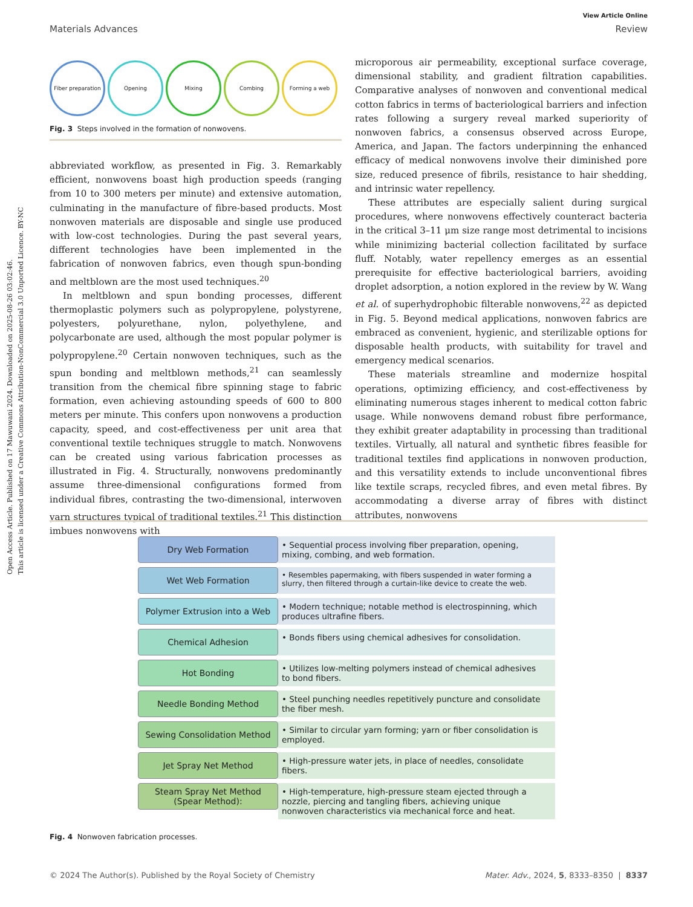Open Access Article. Published on 17 Mawuwani 2024. Downloaded on 2025-08-26 03:02:46.
This article is licensed under a Creative Commons Attribution-NonCommercial 3.0 Unported Licence. BY-NC
View Article Online
Materials Advances Review
Fiber preparation
Opening Mixing Combing Forming a web
Fig. 3 Steps involved in the formation of nonwovens.
abbreviated workflow, as presented in Fig. 3. Remarkably efficient, nonwovens boast high production speeds (ranging from 10 to 300 meters per minute) and extensive automation, culminating in the manufacture of fibre-based products. Most nonwoven materials are disposable and single use produced with low-cost technologies. During the past several years, different technologies have been implemented in the fabrication of nonwoven fabrics, even though spun-bonding and meltblown are the most used techniques.<sup>20</sup>
In meltblown and spun bonding processes, different thermoplastic polymers such as polypropylene, polystyrene, polyesters, polyurethane, nylon, polyethylene, and polycarbonate are used, although the most popular polymer is polypropylene.<sup>20</sup> Certain nonwoven techniques, such as the spun bonding and meltblown methods,<sup>21</sup> can seamlessly transition from the chemical fibre spinning stage to fabric formation, even achieving astounding speeds of 600 to 800 meters per minute. This confers upon nonwovens a production capacity, speed, and cost-effectiveness per unit area that conventional textile techniques struggle to match. Nonwovens can be created using various fabrication processes as illustrated in Fig. 4. Structurally, nonwovens predominantly assume three-dimensional configurations formed from individual fibres, contrasting the two-dimensional, interwoven yarn structures typical of traditional textiles.<sup>21</sup> This distinction imbues nonwovens with
microporous air permeability, exceptional surface coverage, dimensional stability, and gradient filtration capabilities. Comparative analyses of nonwoven and conventional medical cotton fabrics in terms of bacteriological barriers and infection rates following a surgery reveal marked superiority of nonwoven fabrics, a consensus observed across Europe, America, and Japan. The factors underpinning the enhanced efficacy of medical nonwovens involve their diminished pore size, reduced presence of fibrils, resistance to hair shedding, and intrinsic water repellency.
These attributes are especially salient during surgical procedures, where nonwovens effectively counteract bacteria in the critical 3–11 μm size range most detrimental to incisions while minimizing bacterial collection facilitated by surface fluff. Notably, water repellency emerges as an essential prerequisite for effective bacteriological barriers, avoiding droplet adsorption, a notion explored in the review by W. Wang et al. of superhydrophobic filterable nonwovens,<sup>22</sup> as depicted in Fig. 5. Beyond medical applications, nonwoven fabrics are embraced as convenient, hygienic, and sterilizable options for disposable health products, with suitability for travel and emergency medical scenarios.
These materials streamline and modernize hospital operations, optimizing efficiency, and cost-effectiveness by eliminating numerous stages inherent to medical cotton fabric usage. While nonwovens demand robust fibre performance, they exhibit greater adaptability in processing than traditional textiles. Virtually, all natural and synthetic fibres feasible for traditional textiles find applications in nonwoven production, and this versatility extends to include unconventional fibres like textile scraps, recycled fibres, and even metal fibres. By accommodating a diverse array of fibres with distinct attributes, nonwovens
Dry Web Formation
• Sequential process involving fiber preparation, opening, mixing, combing, and web formation.
Wet Web Formation
• Resembles papermaking, with fibers suspended in water forming a slurry, then filtered through a curtain-like device to create the web.
Polymer Extrusion into a Web
• Modern technique; notable method is electrospinning, which produces ultrafine fibers.
Chemical Adhesion
• Bonds fibers using chemical adhesives for consolidation.
Hot Bonding
• Utilizes low-melting polymers instead of chemical adhesives to bond fibers.
Needle Bonding Method
• Steel punching needles repetitively puncture and consolidate the fiber mesh.
Sewing Consolidation Method
• Similar to circular yarn forming; yarn or fiber consolidation is employed.
Jet Spray Net Method
• High-pressure water jets, in place of needles, consolidate fibers.
Steam Spray Net Method
(Spear Method):
• High-temperature, high-pressure steam ejected through a nozzle, piercing and tangling fibers, achieving unique nonwoven characteristics via mechanical force and heat.
Fig. 4 Nonwoven fabrication processes.
© 2024 The Author(s). Published by the Royal Society of Chemistry Mater. Adv., 2024, 5, 8333–8350 | 8337